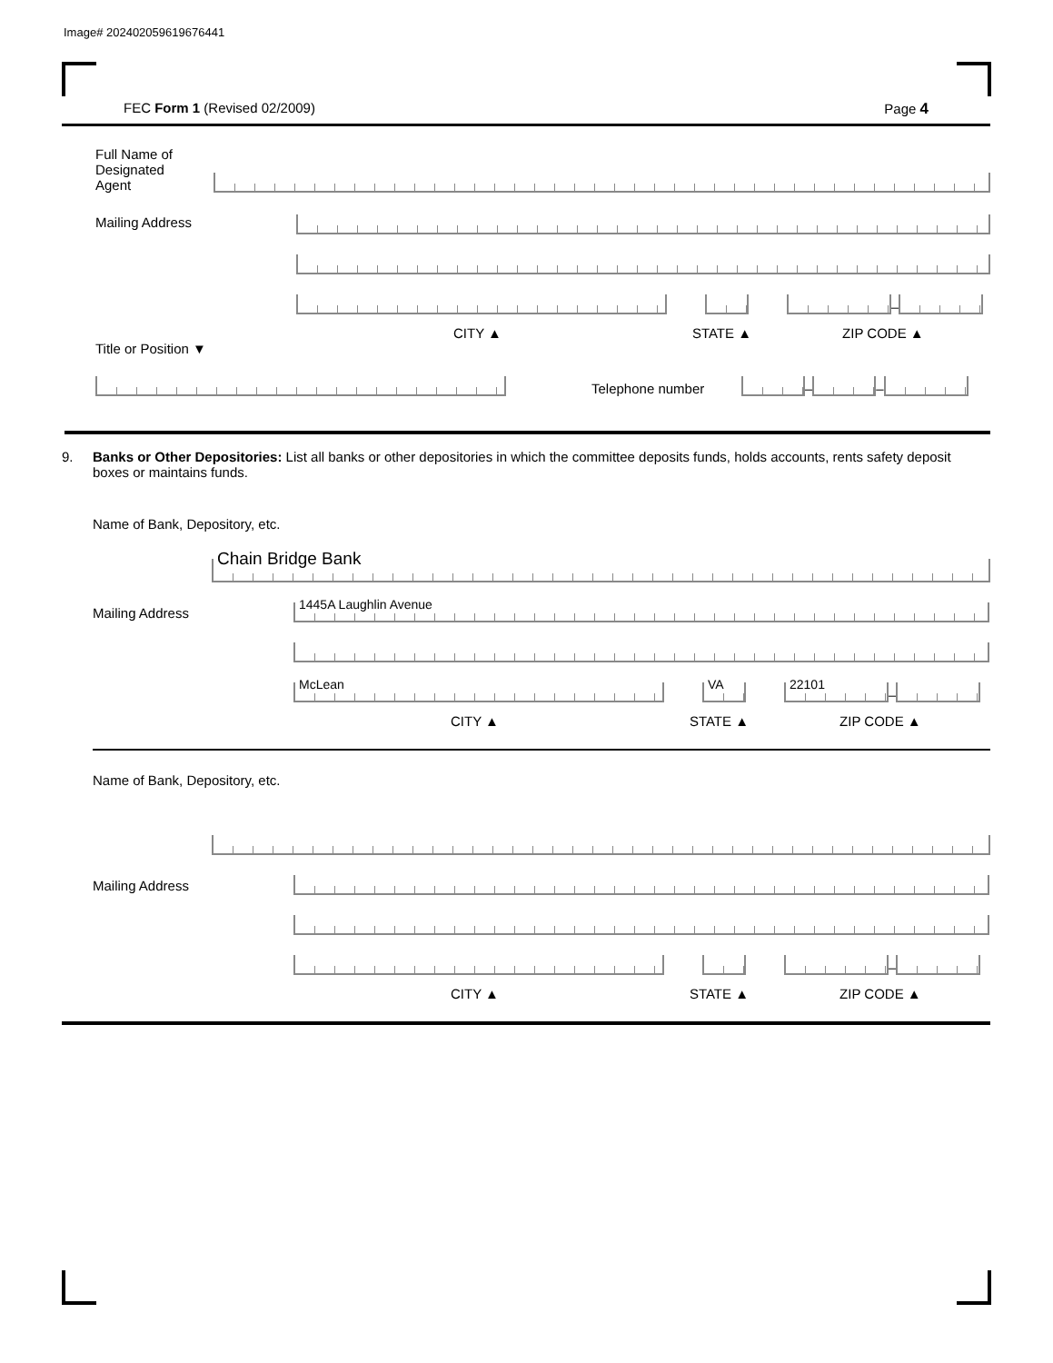Image# 202402059619676441
FEC Form 1 (Revised 02/2009) Page 4
Full Name of
Designated
Agent
Mailing Address
–
CITY ▲ STATE ▲ ZIP CODE ▲
Title or Position ▼
Telephone number
–
–
9. Banks or Other Depositories: List all banks or other depositories in which the committee deposits funds, holds accounts, rents safety deposit boxes or maintains funds.
Name of Bank, Depository, etc.
Chain Bridge Bank
Mailing Address
1445A Laughlin Avenue
McLean
VA
22101
–
CITY ▲ STATE ▲ ZIP CODE ▲
Name of Bank, Depository, etc.
Mailing Address
–
CITY ▲ STATE ▲ ZIP CODE ▲